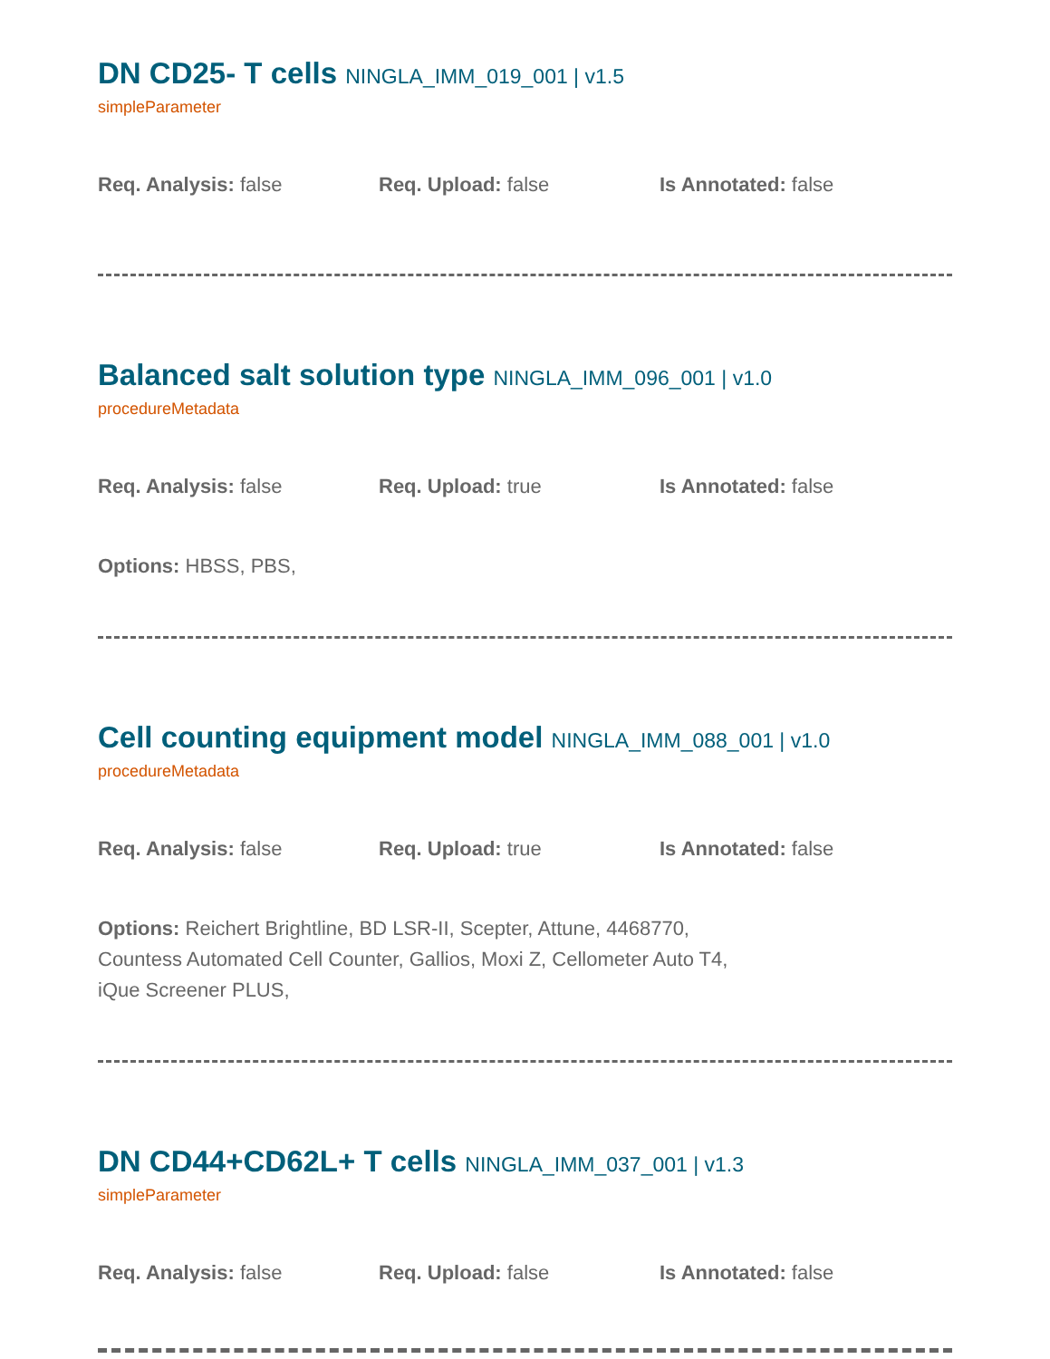DN CD25- T cells NINGLA_IMM_019_001 | v1.5
simpleParameter
Req. Analysis: false Req. Upload: false Is Annotated: false
Balanced salt solution type NINGLA_IMM_096_001 | v1.0
procedureMetadata
Req. Analysis: false Req. Upload: true Is Annotated: false
Options: HBSS, PBS,
Cell counting equipment model NINGLA_IMM_088_001 | v1.0
procedureMetadata
Req. Analysis: false Req. Upload: true Is Annotated: false
Options: Reichert Brightline, BD LSR-II, Scepter, Attune, 4468770,
Countess Automated Cell Counter, Gallios, Moxi Z, Cellometer Auto T4,
iQue Screener PLUS,
DN CD44+CD62L+ T cells NINGLA_IMM_037_001 | v1.3
simpleParameter
Req. Analysis: false Req. Upload: false Is Annotated: false